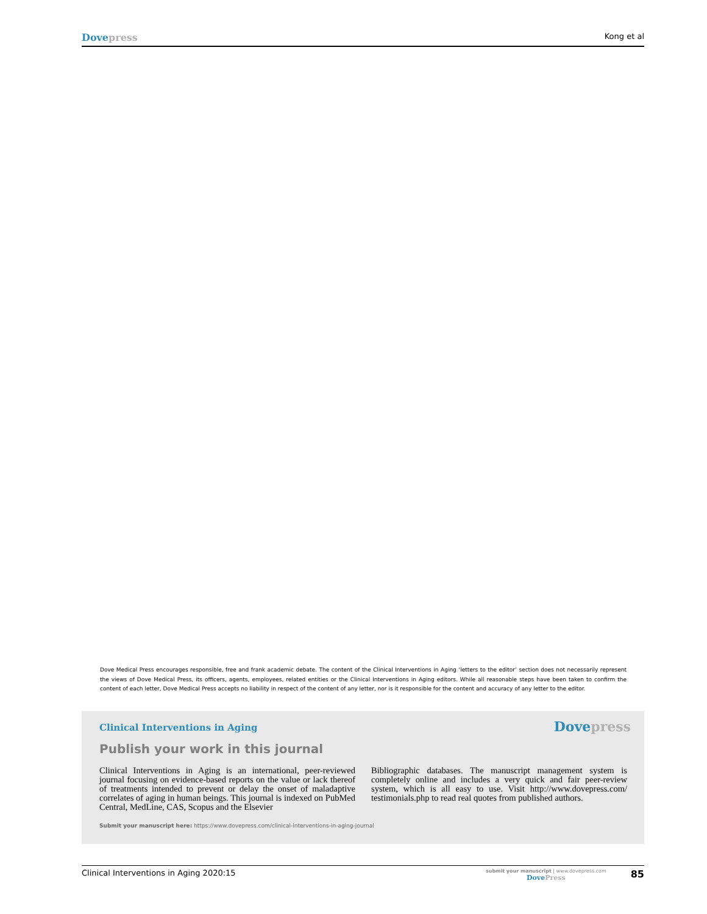Dove press Kong et al
Dove Medical Press encourages responsible, free and frank academic debate. The content of the Clinical Interventions in Aging ‘letters to the editor’ section does not necessarily represent the views of Dove Medical Press, its officers, agents, employees, related entities or the Clinical Interventions in Aging editors. While all reasonable steps have been taken to confirm the content of each letter, Dove Medical Press accepts no liability in respect of the content of any letter, nor is it responsible for the content and accuracy of any letter to the editor.
Clinical Interventions in Aging
Dove press
Publish your work in this journal
Clinical Interventions in Aging is an international, peer-reviewed journal focusing on evidence-based reports on the value or lack thereof of treatments intended to prevent or delay the onset of maladaptive correlates of aging in human beings. This journal is indexed on PubMed Central, MedLine, CAS, Scopus and the Elsevier
Bibliographic databases. The manuscript management system is completely online and includes a very quick and fair peer-review system, which is all easy to use. Visit http://www.dovepress.com/ testimonials.php to read real quotes from published authors.
Submit your manuscript here: https://www.dovepress.com/clinical-interventions-in-aging-journal
Clinical Interventions in Aging 2020:15 submit your manuscript | www.dovepress.com
Dove Press 85